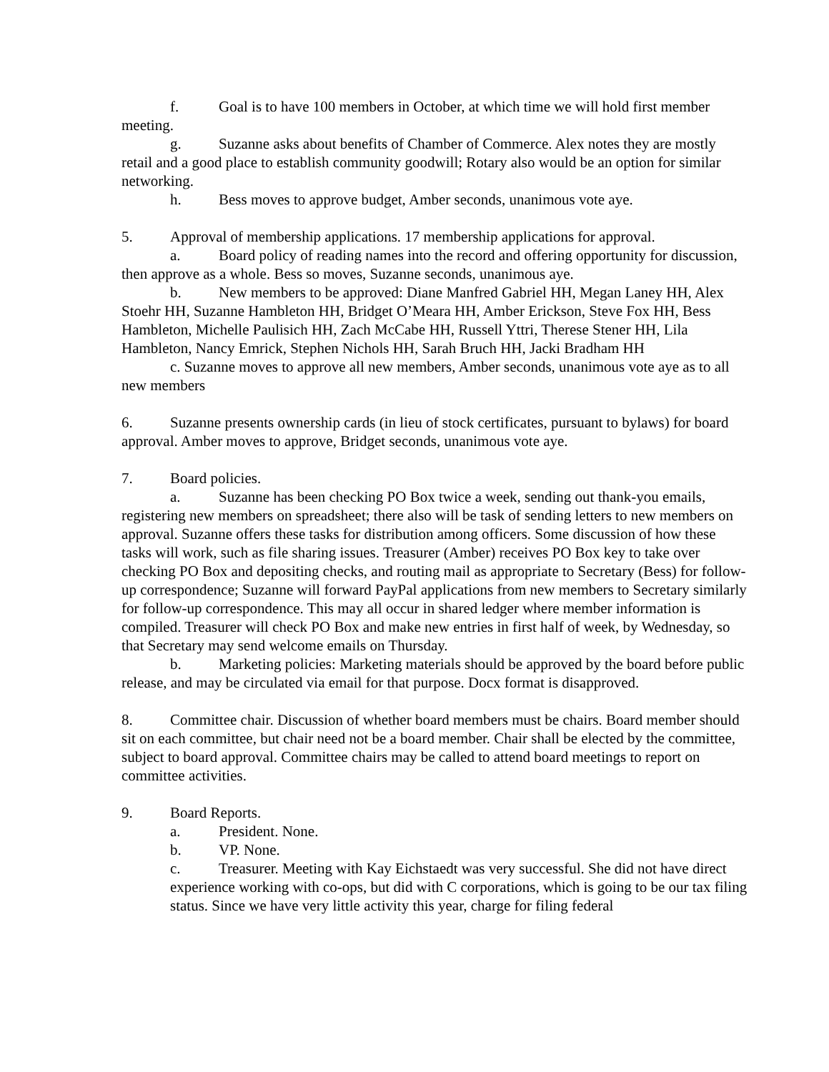f. Goal is to have 100 members in October, at which time we will hold first member meeting.
g. Suzanne asks about benefits of Chamber of Commerce. Alex notes they are mostly retail and a good place to establish community goodwill; Rotary also would be an option for similar networking.
h. Bess moves to approve budget, Amber seconds, unanimous vote aye.
5. Approval of membership applications. 17 membership applications for approval.
a. Board policy of reading names into the record and offering opportunity for discussion, then approve as a whole. Bess so moves, Suzanne seconds, unanimous aye.
b. New members to be approved: Diane Manfred Gabriel HH, Megan Laney HH, Alex Stoehr HH, Suzanne Hambleton HH, Bridget O’Meara HH, Amber Erickson, Steve Fox HH, Bess Hambleton, Michelle Paulisich HH, Zach McCabe HH, Russell Yttri, Therese Stener HH, Lila Hambleton, Nancy Emrick, Stephen Nichols HH, Sarah Bruch HH, Jacki Bradham HH
c. Suzanne moves to approve all new members, Amber seconds, unanimous vote aye as to all new members
6. Suzanne presents ownership cards (in lieu of stock certificates, pursuant to bylaws) for board approval. Amber moves to approve, Bridget seconds, unanimous vote aye.
7. Board policies.
a. Suzanne has been checking PO Box twice a week, sending out thank-you emails, registering new members on spreadsheet; there also will be task of sending letters to new members on approval. Suzanne offers these tasks for distribution among officers. Some discussion of how these tasks will work, such as file sharing issues. Treasurer (Amber) receives PO Box key to take over checking PO Box and depositing checks, and routing mail as appropriate to Secretary (Bess) for follow-up correspondence; Suzanne will forward PayPal applications from new members to Secretary similarly for follow-up correspondence. This may all occur in shared ledger where member information is compiled. Treasurer will check PO Box and make new entries in first half of week, by Wednesday, so that Secretary may send welcome emails on Thursday.
b. Marketing policies: Marketing materials should be approved by the board before public release, and may be circulated via email for that purpose. Docx format is disapproved.
8. Committee chair. Discussion of whether board members must be chairs. Board member should sit on each committee, but chair need not be a board member. Chair shall be elected by the committee, subject to board approval. Committee chairs may be called to attend board meetings to report on committee activities.
9. Board Reports.
a. President. None.
b. VP. None.
c. Treasurer. Meeting with Kay Eichstaedt was very successful. She did not have direct experience working with co-ops, but did with C corporations, which is going to be our tax filing status. Since we have very little activity this year, charge for filing federal